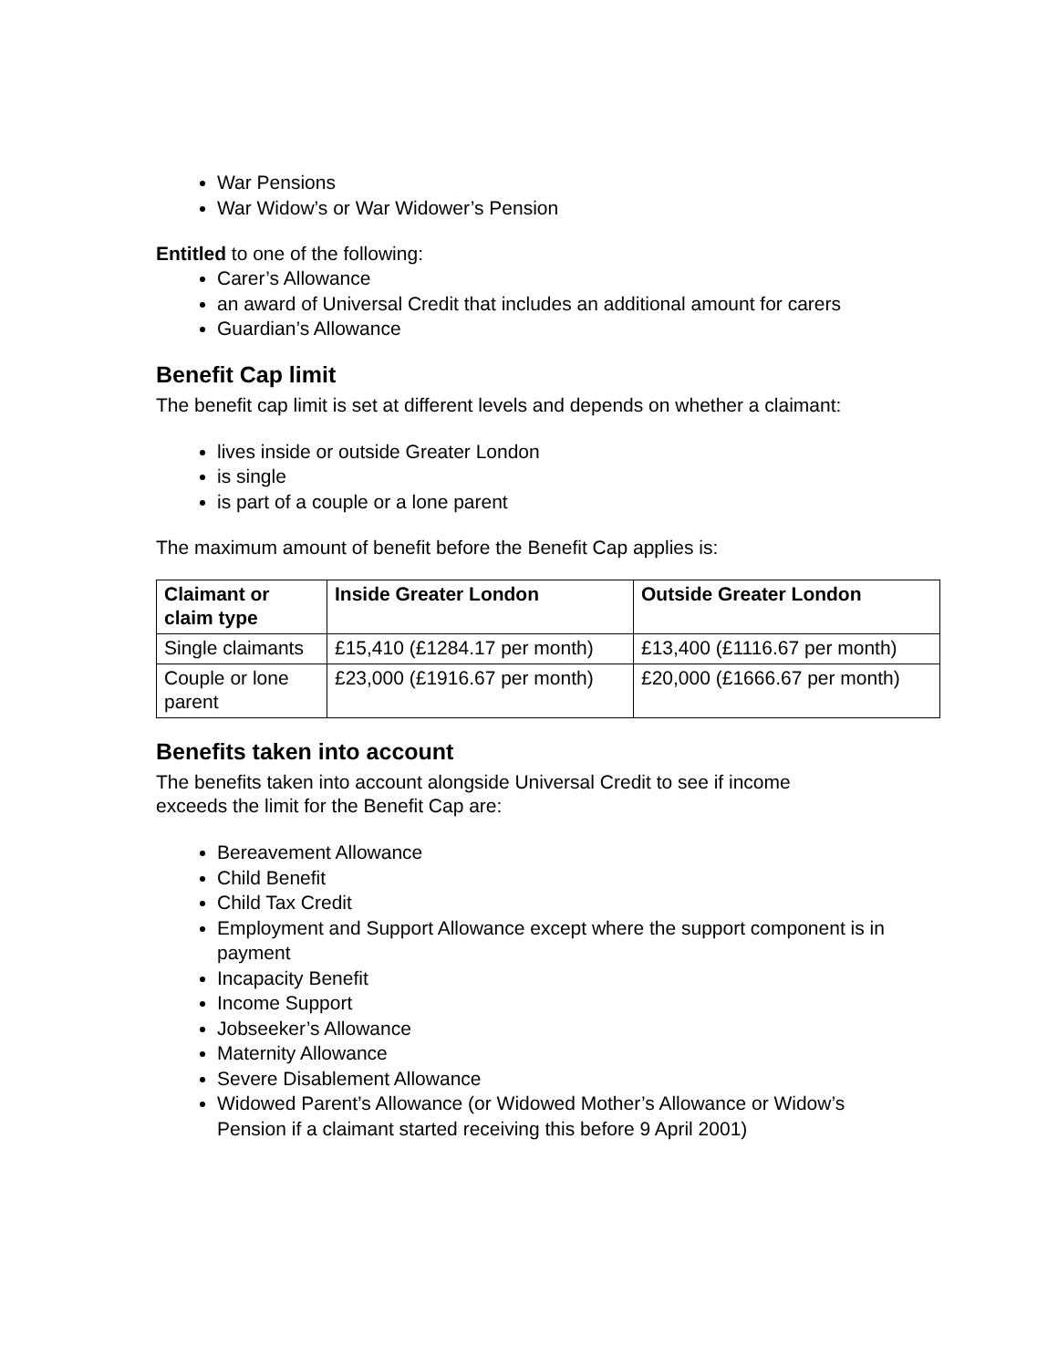War Pensions
War Widow’s or War Widower’s Pension
Entitled to one of the following:
Carer’s Allowance
an award of Universal Credit that includes an additional amount for carers
Guardian’s Allowance
Benefit Cap limit
The benefit cap limit is set at different levels and depends on whether a claimant:
lives inside or outside Greater London
is single
is part of a couple or a lone parent
The maximum amount of benefit before the Benefit Cap applies is:
| Claimant or claim type | Inside Greater London | Outside Greater London |
| --- | --- | --- |
| Single claimants | £15,410 (£1284.17 per month) | £13,400 (£1116.67 per month) |
| Couple or lone parent | £23,000 (£1916.67 per month) | £20,000 (£1666.67 per month) |
Benefits taken into account
The benefits taken into account alongside Universal Credit to see if income
exceeds the limit for the Benefit Cap are:
Bereavement Allowance
Child Benefit
Child Tax Credit
Employment and Support Allowance except where the support component is in payment
Incapacity Benefit
Income Support
Jobseeker’s Allowance
Maternity Allowance
Severe Disablement Allowance
Widowed Parent’s Allowance (or Widowed Mother’s Allowance or Widow’s Pension if a claimant started receiving this before 9 April 2001)